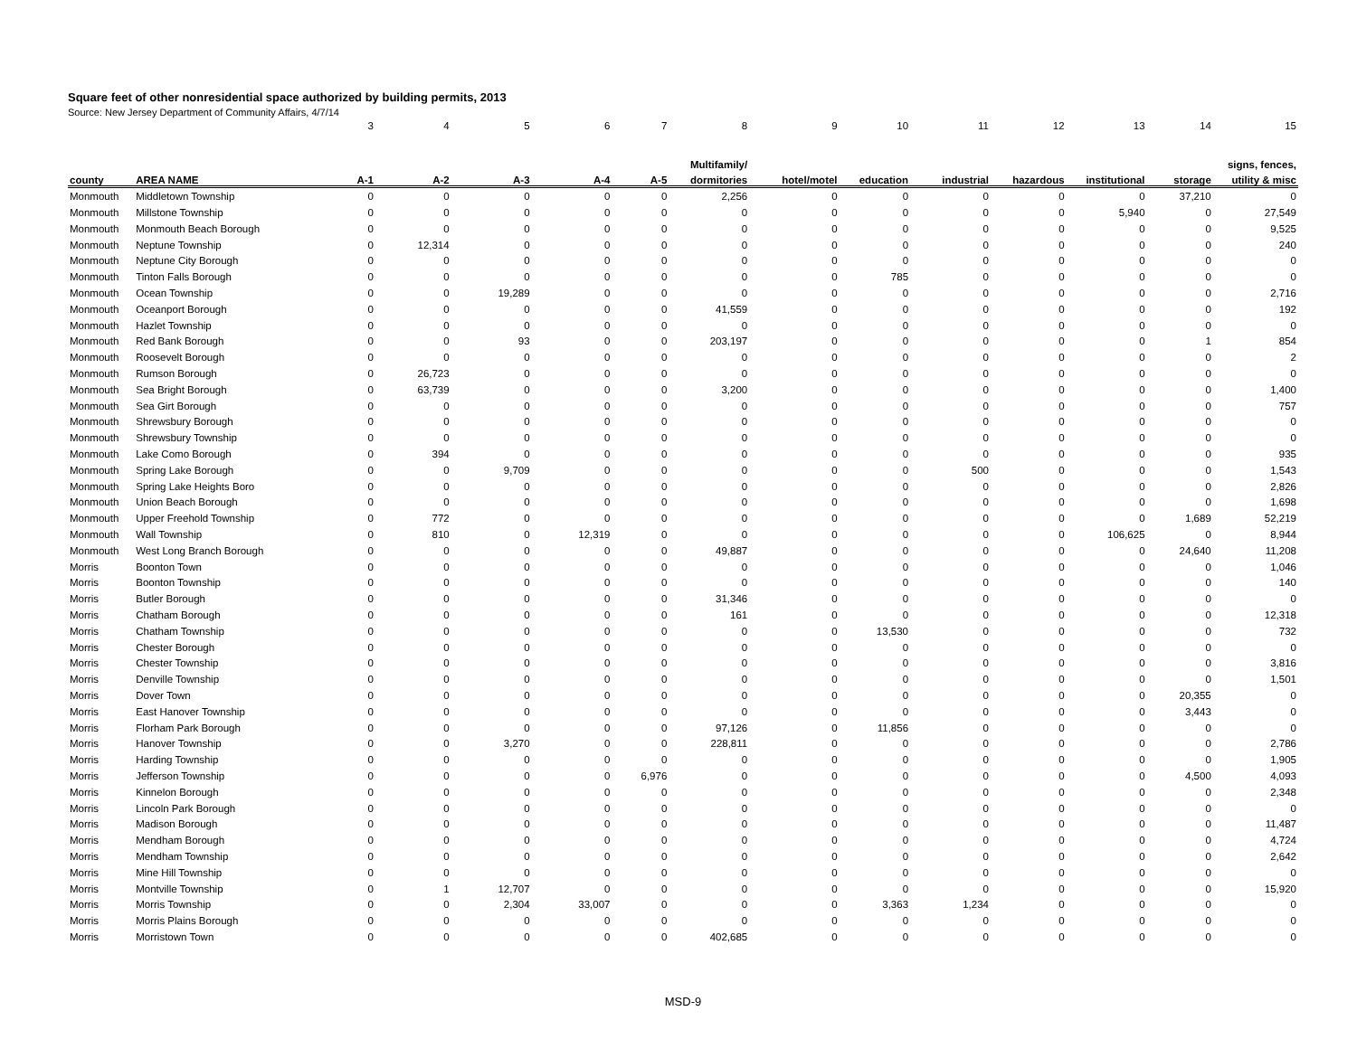Square feet of other nonresidential space authorized by building permits, 2013
Source: New Jersey Department of Community Affairs, 4/7/14
| | | 3 | 4 | 5 | 6 | 7 | 8 | 9 | 10 | 11 | 12 | 13 | 14 | 15 |
| | | | | | | | Multifamily/ | | | | | | | signs, fences, |
| county | AREA NAME | A-1 | A-2 | A-3 | A-4 | A-5 | dormitories | hotel/motel | education | industrial | hazardous | institutional | storage | utility & misc |
| Monmouth | Middletown Township | 0 | 0 | 0 | 0 | 0 | 2,256 | 0 | 0 | 0 | 0 | 0 | 37,210 | 0 |
| Monmouth | Millstone Township | 0 | 0 | 0 | 0 | 0 | 0 | 0 | 0 | 0 | 0 | 5,940 | 0 | 27,549 |
| Monmouth | Monmouth Beach Borough | 0 | 0 | 0 | 0 | 0 | 0 | 0 | 0 | 0 | 0 | 0 | 0 | 9,525 |
| Monmouth | Neptune Township | 0 | 12,314 | 0 | 0 | 0 | 0 | 0 | 0 | 0 | 0 | 0 | 0 | 240 |
| Monmouth | Neptune City Borough | 0 | 0 | 0 | 0 | 0 | 0 | 0 | 0 | 0 | 0 | 0 | 0 | 0 |
| Monmouth | Tinton Falls Borough | 0 | 0 | 0 | 0 | 0 | 0 | 0 | 785 | 0 | 0 | 0 | 0 | 0 |
| Monmouth | Ocean Township | 0 | 0 | 19,289 | 0 | 0 | 0 | 0 | 0 | 0 | 0 | 0 | 0 | 2,716 |
| Monmouth | Oceanport Borough | 0 | 0 | 0 | 0 | 0 | 41,559 | 0 | 0 | 0 | 0 | 0 | 0 | 192 |
| Monmouth | Hazlet Township | 0 | 0 | 0 | 0 | 0 | 0 | 0 | 0 | 0 | 0 | 0 | 0 | 0 |
| Monmouth | Red Bank Borough | 0 | 0 | 93 | 0 | 0 | 203,197 | 0 | 0 | 0 | 0 | 0 | 1 | 854 |
| Monmouth | Roosevelt Borough | 0 | 0 | 0 | 0 | 0 | 0 | 0 | 0 | 0 | 0 | 0 | 0 | 2 |
| Monmouth | Rumson Borough | 0 | 26,723 | 0 | 0 | 0 | 0 | 0 | 0 | 0 | 0 | 0 | 0 | 0 |
| Monmouth | Sea Bright Borough | 0 | 63,739 | 0 | 0 | 0 | 3,200 | 0 | 0 | 0 | 0 | 0 | 0 | 1,400 |
| Monmouth | Sea Girt Borough | 0 | 0 | 0 | 0 | 0 | 0 | 0 | 0 | 0 | 0 | 0 | 0 | 757 |
| Monmouth | Shrewsbury Borough | 0 | 0 | 0 | 0 | 0 | 0 | 0 | 0 | 0 | 0 | 0 | 0 | 0 |
| Monmouth | Shrewsbury Township | 0 | 0 | 0 | 0 | 0 | 0 | 0 | 0 | 0 | 0 | 0 | 0 | 0 |
| Monmouth | Lake Como Borough | 0 | 394 | 0 | 0 | 0 | 0 | 0 | 0 | 0 | 0 | 0 | 0 | 935 |
| Monmouth | Spring Lake Borough | 0 | 0 | 9,709 | 0 | 0 | 0 | 0 | 0 | 500 | 0 | 0 | 0 | 1,543 |
| Monmouth | Spring Lake Heights Boro | 0 | 0 | 0 | 0 | 0 | 0 | 0 | 0 | 0 | 0 | 0 | 0 | 2,826 |
| Monmouth | Union Beach Borough | 0 | 0 | 0 | 0 | 0 | 0 | 0 | 0 | 0 | 0 | 0 | 0 | 1,698 |
| Monmouth | Upper Freehold Township | 0 | 772 | 0 | 0 | 0 | 0 | 0 | 0 | 0 | 0 | 0 | 1,689 | 52,219 |
| Monmouth | Wall Township | 0 | 810 | 0 | 12,319 | 0 | 0 | 0 | 0 | 0 | 0 | 106,625 | 0 | 8,944 |
| Monmouth | West Long Branch Borough | 0 | 0 | 0 | 0 | 0 | 49,887 | 0 | 0 | 0 | 0 | 0 | 24,640 | 11,208 |
| Morris | Boonton Town | 0 | 0 | 0 | 0 | 0 | 0 | 0 | 0 | 0 | 0 | 0 | 0 | 1,046 |
| Morris | Boonton Township | 0 | 0 | 0 | 0 | 0 | 0 | 0 | 0 | 0 | 0 | 0 | 0 | 140 |
| Morris | Butler Borough | 0 | 0 | 0 | 0 | 0 | 31,346 | 0 | 0 | 0 | 0 | 0 | 0 | 0 |
| Morris | Chatham Borough | 0 | 0 | 0 | 0 | 0 | 161 | 0 | 0 | 0 | 0 | 0 | 0 | 12,318 |
| Morris | Chatham Township | 0 | 0 | 0 | 0 | 0 | 0 | 0 | 13,530 | 0 | 0 | 0 | 0 | 732 |
| Morris | Chester Borough | 0 | 0 | 0 | 0 | 0 | 0 | 0 | 0 | 0 | 0 | 0 | 0 | 0 |
| Morris | Chester Township | 0 | 0 | 0 | 0 | 0 | 0 | 0 | 0 | 0 | 0 | 0 | 0 | 3,816 |
| Morris | Denville Township | 0 | 0 | 0 | 0 | 0 | 0 | 0 | 0 | 0 | 0 | 0 | 0 | 1,501 |
| Morris | Dover Town | 0 | 0 | 0 | 0 | 0 | 0 | 0 | 0 | 0 | 0 | 0 | 20,355 | 0 |
| Morris | East Hanover Township | 0 | 0 | 0 | 0 | 0 | 0 | 0 | 0 | 0 | 0 | 0 | 3,443 | 0 |
| Morris | Florham Park Borough | 0 | 0 | 0 | 0 | 0 | 97,126 | 0 | 11,856 | 0 | 0 | 0 | 0 | 0 |
| Morris | Hanover Township | 0 | 0 | 3,270 | 0 | 0 | 228,811 | 0 | 0 | 0 | 0 | 0 | 0 | 2,786 |
| Morris | Harding Township | 0 | 0 | 0 | 0 | 0 | 0 | 0 | 0 | 0 | 0 | 0 | 0 | 1,905 |
| Morris | Jefferson Township | 0 | 0 | 0 | 0 | 6,976 | 0 | 0 | 0 | 0 | 0 | 0 | 4,500 | 4,093 |
| Morris | Kinnelon Borough | 0 | 0 | 0 | 0 | 0 | 0 | 0 | 0 | 0 | 0 | 0 | 0 | 2,348 |
| Morris | Lincoln Park Borough | 0 | 0 | 0 | 0 | 0 | 0 | 0 | 0 | 0 | 0 | 0 | 0 | 0 |
| Morris | Madison Borough | 0 | 0 | 0 | 0 | 0 | 0 | 0 | 0 | 0 | 0 | 0 | 0 | 11,487 |
| Morris | Mendham Borough | 0 | 0 | 0 | 0 | 0 | 0 | 0 | 0 | 0 | 0 | 0 | 0 | 4,724 |
| Morris | Mendham Township | 0 | 0 | 0 | 0 | 0 | 0 | 0 | 0 | 0 | 0 | 0 | 0 | 2,642 |
| Morris | Mine Hill Township | 0 | 0 | 0 | 0 | 0 | 0 | 0 | 0 | 0 | 0 | 0 | 0 | 0 |
| Morris | Montville Township | 0 | 1 | 12,707 | 0 | 0 | 0 | 0 | 0 | 0 | 0 | 0 | 0 | 15,920 |
| Morris | Morris Township | 0 | 0 | 2,304 | 33,007 | 0 | 0 | 0 | 3,363 | 1,234 | 0 | 0 | 0 | 0 |
| Morris | Morris Plains Borough | 0 | 0 | 0 | 0 | 0 | 0 | 0 | 0 | 0 | 0 | 0 | 0 | 0 |
| Morris | Morristown Town | 0 | 0 | 0 | 0 | 0 | 402,685 | 0 | 0 | 0 | 0 | 0 | 0 | 0 |
MSD-9